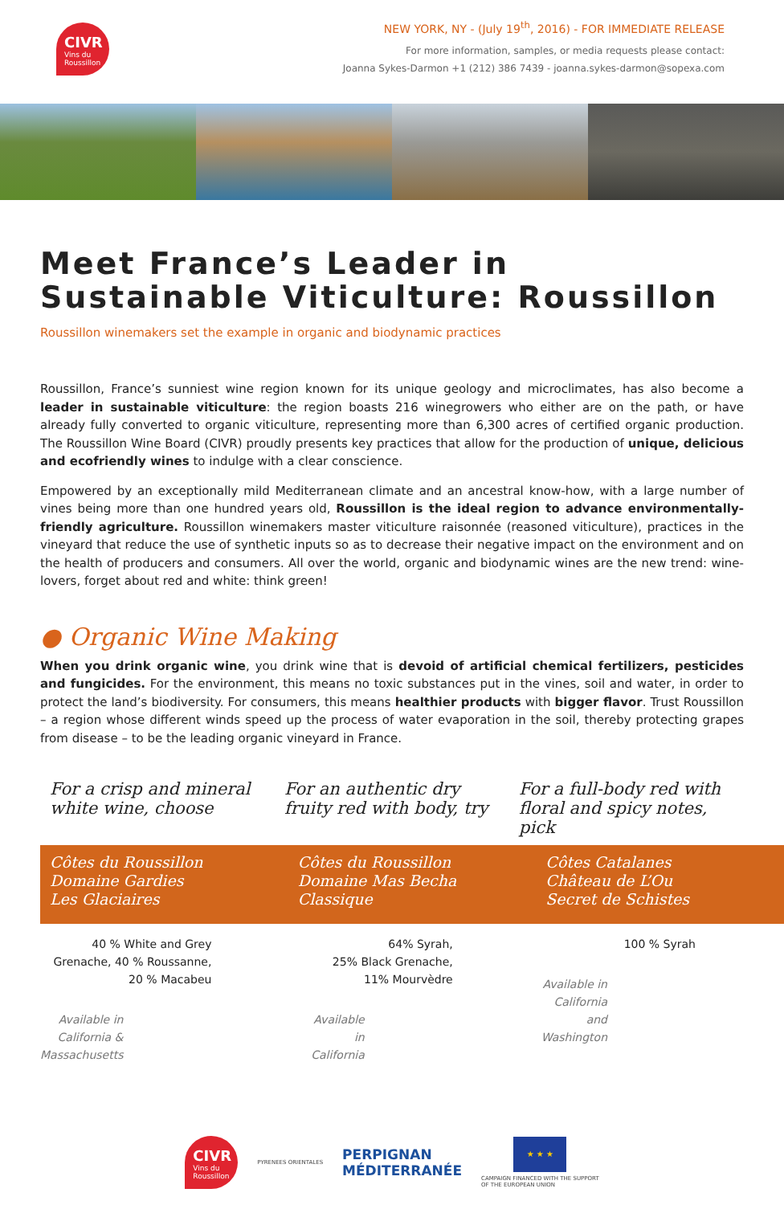CIVR
Vins du Roussillon
NEW YORK, NY - (July 19<sup>th</sup>, 2016) - FOR IMMEDIATE RELEASE
For more information, samples, or media requests please contact:
Joanna Sykes-Darmon +1 (212) 386 7439 - joanna.sykes-darmon@sopexa.com
Meet France’s Leader in Sustainable Viticulture: Roussillon
Roussillon winemakers set the example in organic and biodynamic practices
Roussillon, France’s sunniest wine region known for its unique geology and microclimates, has also become a leader in sustainable viticulture: the region boasts 216 winegrowers who either are on the path, or have already fully converted to organic viticulture, representing more than 6,300 acres of certified organic production. The Roussillon Wine Board (CIVR) proudly presents key practices that allow for the production of unique, delicious and ecofriendly wines to indulge with a clear conscience.
Empowered by an exceptionally mild Mediterranean climate and an ancestral know-how, with a large number of vines being more than one hundred years old, Roussillon is the ideal region to advance environmentally-friendly agriculture. Roussillon winemakers master viticulture raisonnée (reasoned viticulture), practices in the vineyard that reduce the use of synthetic inputs so as to decrease their negative impact on the environment and on the health of producers and consumers. All over the world, organic and biodynamic wines are the new trend: wine-lovers, forget about red and white: think green!
● Organic Wine Making
When you drink organic wine, you drink wine that is devoid of artificial chemical fertilizers, pesticides and fungicides. For the environment, this means no toxic substances put in the vines, soil and water, in order to protect the land’s biodiversity. For consumers, this means healthier products with bigger flavor. Trust Roussillon – a region whose different winds speed up the process of water evaporation in the soil, thereby protecting grapes from disease – to be the leading organic vineyard in France.
For a crisp and mineral white wine, choose
For an authentic dry fruity red with body, try
For a full-body red with floral and spicy notes, pick
Côtes du Roussillon
Domaine Gardies
Les Glaciaires
Côtes du Roussillon
Domaine Mas Becha
Classique
Côtes Catalanes
Château de L’Ou
Secret de Schistes
40 % White and Grey Grenache, 40 % Roussanne, 20 % Macabeu
Available in California & Massachusetts
64% Syrah,
25% Black Grenache,
11% Mourvèdre
Available in California
100 % Syrah
Available in California and Washington
CIVR
Vins du Roussillon
PYRENEES ORIENTALES
PERPIGNAN
MÉDITERRANÉE
★ ★ ★
CAMPAIGN FINANCED WITH THE SUPPORT
OF THE EUROPEAN UNION